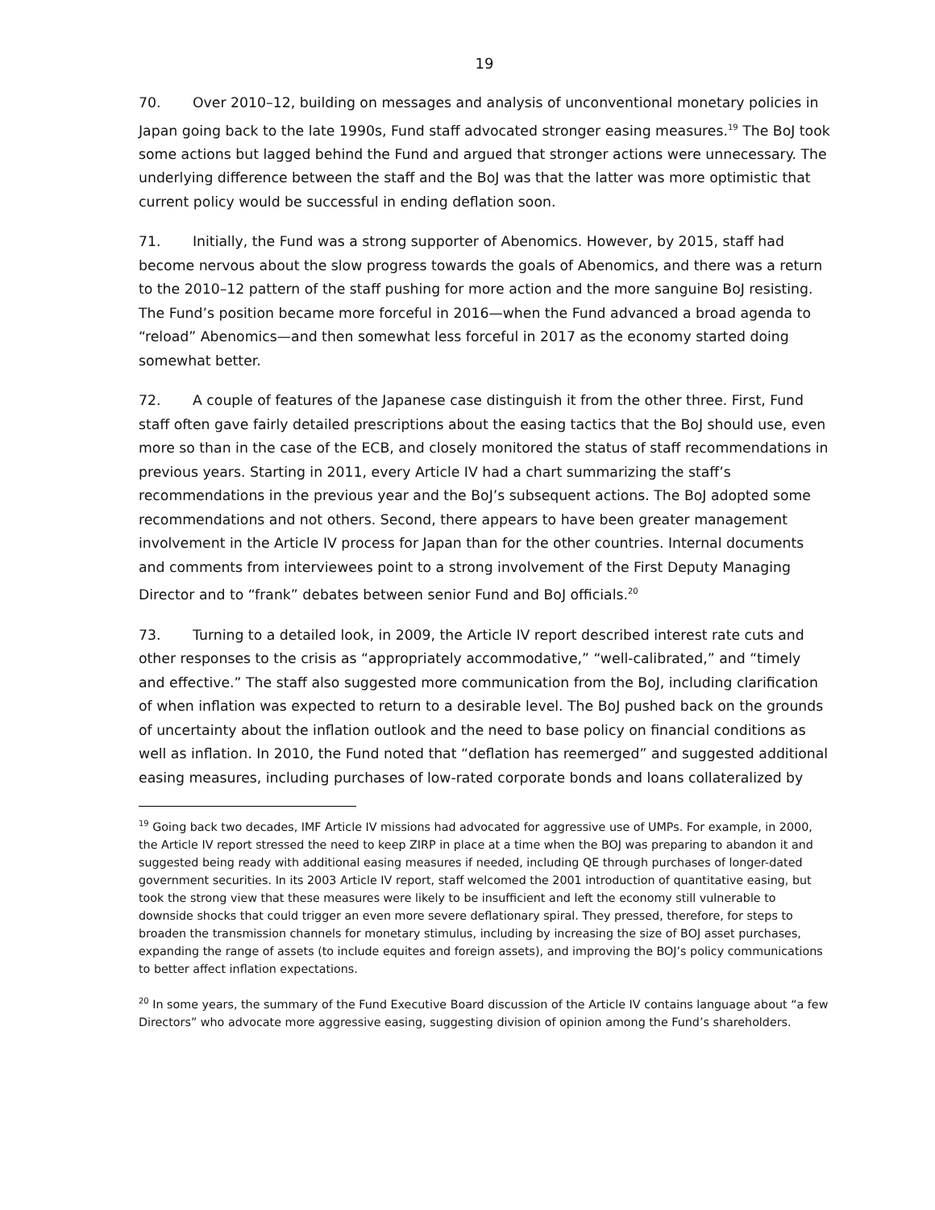19
70. Over 2010–12, building on messages and analysis of unconventional monetary policies in Japan going back to the late 1990s, Fund staff advocated stronger easing measures.<sup>19</sup> The BoJ took some actions but lagged behind the Fund and argued that stronger actions were unnecessary. The underlying difference between the staff and the BoJ was that the latter was more optimistic that current policy would be successful in ending deflation soon.
71. Initially, the Fund was a strong supporter of Abenomics. However, by 2015, staff had become nervous about the slow progress towards the goals of Abenomics, and there was a return to the 2010–12 pattern of the staff pushing for more action and the more sanguine BoJ resisting. The Fund’s position became more forceful in 2016—when the Fund advanced a broad agenda to “reload” Abenomics—and then somewhat less forceful in 2017 as the economy started doing somewhat better.
72. A couple of features of the Japanese case distinguish it from the other three. First, Fund staff often gave fairly detailed prescriptions about the easing tactics that the BoJ should use, even more so than in the case of the ECB, and closely monitored the status of staff recommendations in previous years. Starting in 2011, every Article IV had a chart summarizing the staff’s recommendations in the previous year and the BoJ’s subsequent actions. The BoJ adopted some recommendations and not others. Second, there appears to have been greater management involvement in the Article IV process for Japan than for the other countries. Internal documents and comments from interviewees point to a strong involvement of the First Deputy Managing Director and to “frank” debates between senior Fund and BoJ officials.<sup>20</sup>
73. Turning to a detailed look, in 2009, the Article IV report described interest rate cuts and other responses to the crisis as “appropriately accommodative,” “well-calibrated,” and “timely and effective.” The staff also suggested more communication from the BoJ, including clarification of when inflation was expected to return to a desirable level. The BoJ pushed back on the grounds of uncertainty about the inflation outlook and the need to base policy on financial conditions as well as inflation. In 2010, the Fund noted that “deflation has reemerged” and suggested additional easing measures, including purchases of low-rated corporate bonds and loans collateralized by
<sup>19</sup> Going back two decades, IMF Article IV missions had advocated for aggressive use of UMPs. For example, in 2000, the Article IV report stressed the need to keep ZIRP in place at a time when the BOJ was preparing to abandon it and suggested being ready with additional easing measures if needed, including QE through purchases of longer-dated government securities. In its 2003 Article IV report, staff welcomed the 2001 introduction of quantitative easing, but took the strong view that these measures were likely to be insufficient and left the economy still vulnerable to downside shocks that could trigger an even more severe deflationary spiral. They pressed, therefore, for steps to broaden the transmission channels for monetary stimulus, including by increasing the size of BOJ asset purchases, expanding the range of assets (to include equites and foreign assets), and improving the BOJ’s policy communications to better affect inflation expectations.
<sup>20</sup> In some years, the summary of the Fund Executive Board discussion of the Article IV contains language about “a few Directors” who advocate more aggressive easing, suggesting division of opinion among the Fund’s shareholders.